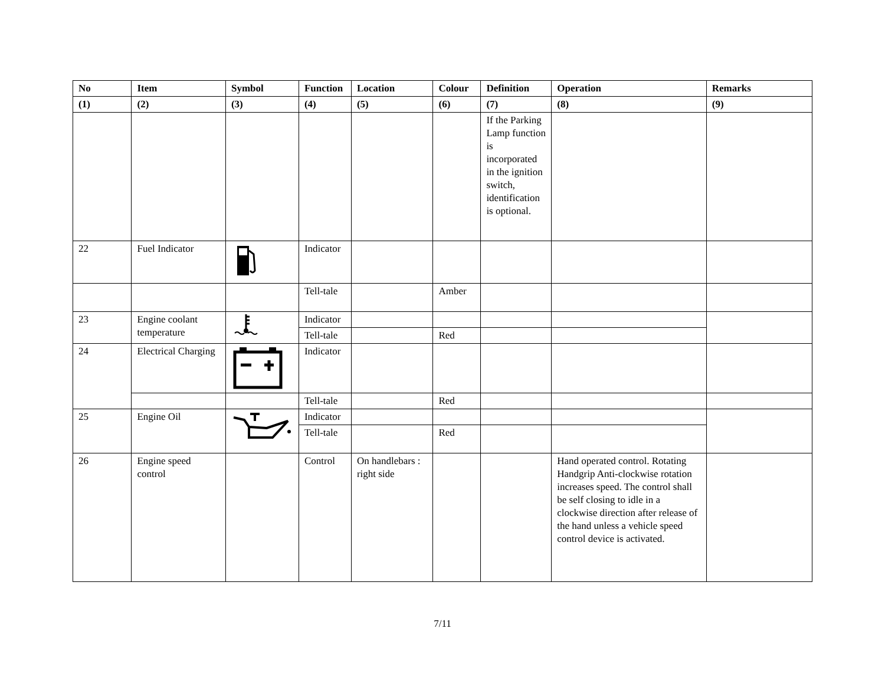| No | Item | Symbol | Function | Location | Colour | Definition | Operation | Remarks |
| --- | --- | --- | --- | --- | --- | --- | --- | --- |
| (1) | (2) | (3) | (4) | (5) | (6) | (7) | (8) | (9) |
| | | | | | | If the Parking Lamp function is incorporated in the ignition switch, identification is optional. | | |
| 22 | Fuel Indicator | | Indicator | | | | | |
| | | | Tell-tale | | Amber | | | |
| 23 | Engine coolant temperature | | Indicator | | | | | |
| | | | Tell-tale | | Red | | | |
| 24 | Electrical Charging | | Indicator | | | | | |
| | | | Tell-tale | | Red | | | |
| 25 | Engine Oil | | Indicator | | | | | |
| | | | Tell-tale | | Red | | | |
| 26 | Engine speed control | | Control | On handlebars : right side | | | Hand operated control. Rotating Handgrip Anti-clockwise rotation increases speed. The control shall be self closing to idle in a clockwise direction after release of the hand unless a vehicle speed control device is activated. | |
7/11